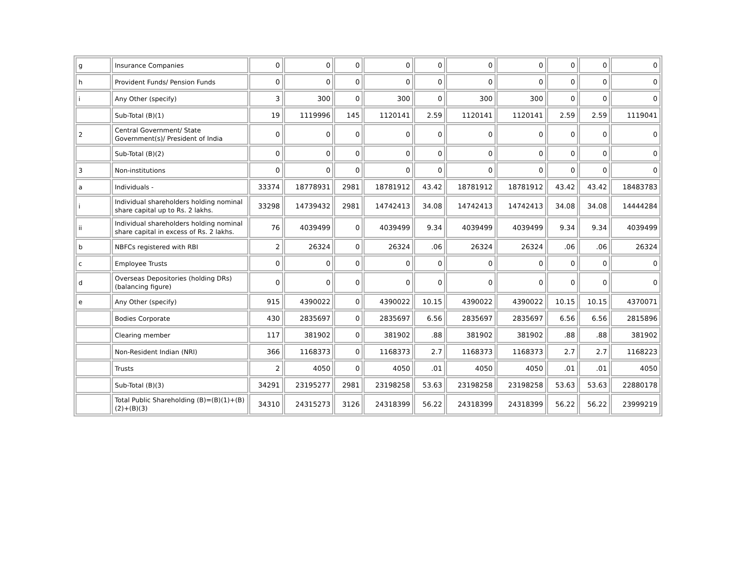| g | Insurance Companies | 0 | 0 | 0 | 0 | 0 | 0 | 0 | 0 | 0 | 0 |
| h | Provident Funds/ Pension Funds | 0 | 0 | 0 | 0 | 0 | 0 | 0 | 0 | 0 | 0 |
| i | Any Other (specify) | 3 | 300 | 0 | 300 | 0 | 300 | 300 | 0 | 0 | 0 |
| | Sub-Total (B)(1) | 19 | 1119996 | 145 | 1120141 | 2.59 | 1120141 | 1120141 | 2.59 | 2.59 | 1119041 |
| 2 | Central Government/ State Government(s)/ President of India | 0 | 0 | 0 | 0 | 0 | 0 | 0 | 0 | 0 | 0 |
| | Sub-Total (B)(2) | 0 | 0 | 0 | 0 | 0 | 0 | 0 | 0 | 0 | 0 |
| 3 | Non-institutions | 0 | 0 | 0 | 0 | 0 | 0 | 0 | 0 | 0 | 0 |
| a | Individuals - | 33374 | 18778931 | 2981 | 18781912 | 43.42 | 18781912 | 18781912 | 43.42 | 43.42 | 18483783 |
| i | Individual shareholders holding nominal share capital up to Rs. 2 lakhs. | 33298 | 14739432 | 2981 | 14742413 | 34.08 | 14742413 | 14742413 | 34.08 | 34.08 | 14444284 |
| ii | Individual shareholders holding nominal share capital in excess of Rs. 2 lakhs. | 76 | 4039499 | 0 | 4039499 | 9.34 | 4039499 | 4039499 | 9.34 | 9.34 | 4039499 |
| b | NBFCs registered with RBI | 2 | 26324 | 0 | 26324 | .06 | 26324 | 26324 | .06 | .06 | 26324 |
| c | Employee Trusts | 0 | 0 | 0 | 0 | 0 | 0 | 0 | 0 | 0 | 0 |
| d | Overseas Depositories (holding DRs) (balancing figure) | 0 | 0 | 0 | 0 | 0 | 0 | 0 | 0 | 0 | 0 |
| e | Any Other (specify) | 915 | 4390022 | 0 | 4390022 | 10.15 | 4390022 | 4390022 | 10.15 | 10.15 | 4370071 |
| | Bodies Corporate | 430 | 2835697 | 0 | 2835697 | 6.56 | 2835697 | 2835697 | 6.56 | 6.56 | 2815896 |
| | Clearing member | 117 | 381902 | 0 | 381902 | .88 | 381902 | 381902 | .88 | .88 | 381902 |
| | Non-Resident Indian (NRI) | 366 | 1168373 | 0 | 1168373 | 2.7 | 1168373 | 1168373 | 2.7 | 2.7 | 1168223 |
| | Trusts | 2 | 4050 | 0 | 4050 | .01 | 4050 | 4050 | .01 | .01 | 4050 |
| | Sub-Total (B)(3) | 34291 | 23195277 | 2981 | 23198258 | 53.63 | 23198258 | 23198258 | 53.63 | 53.63 | 22880178 |
| | Total Public Shareholding (B)=(B)(1)+(B)(2)+(B)(3) | 34310 | 24315273 | 3126 | 24318399 | 56.22 | 24318399 | 24318399 | 56.22 | 56.22 | 23999219 |